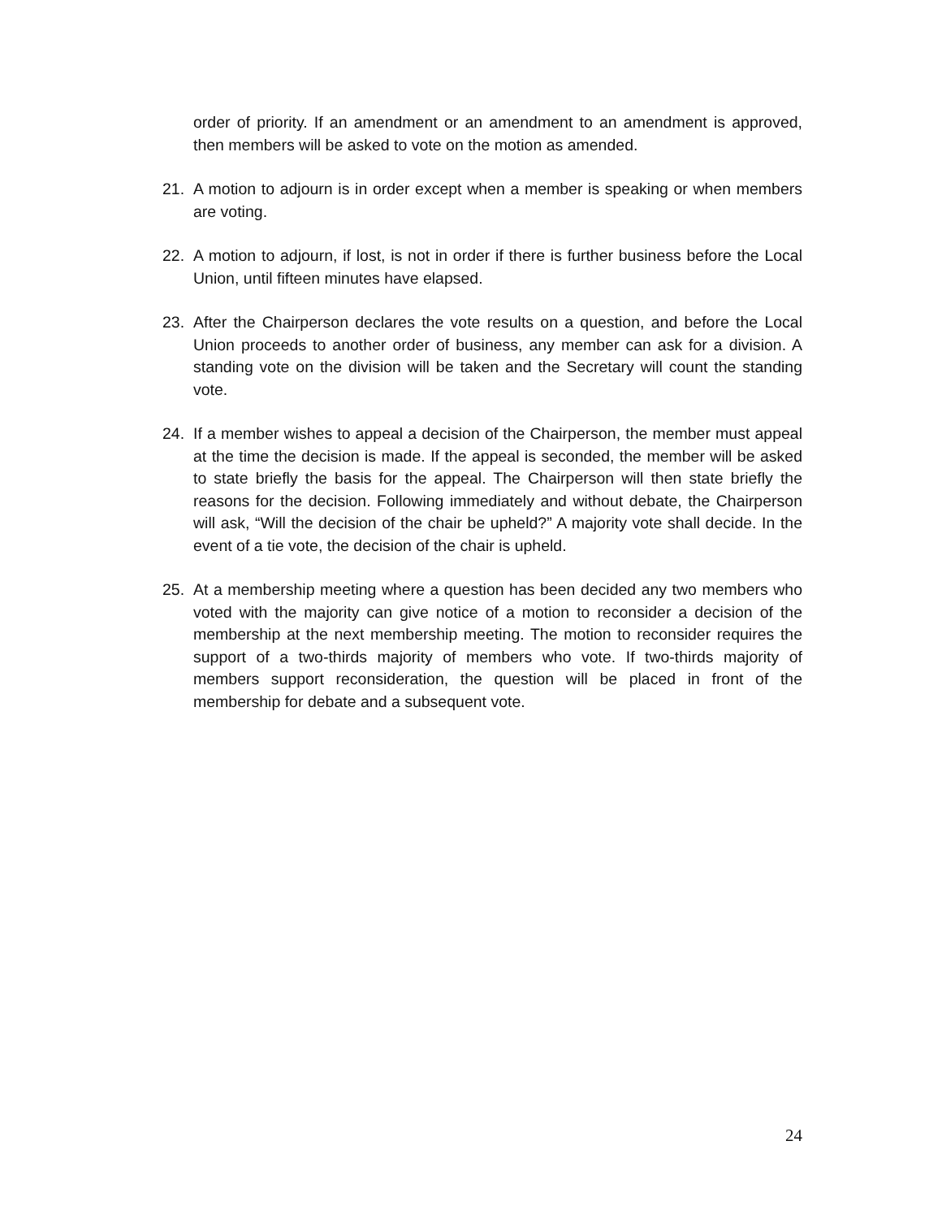order of priority. If an amendment or an amendment to an amendment is approved, then members will be asked to vote on the motion as amended.
21. A motion to adjourn is in order except when a member is speaking or when members are voting.
22. A motion to adjourn, if lost, is not in order if there is further business before the Local Union, until fifteen minutes have elapsed.
23. After the Chairperson declares the vote results on a question, and before the Local Union proceeds to another order of business, any member can ask for a division. A standing vote on the division will be taken and the Secretary will count the standing vote.
24. If a member wishes to appeal a decision of the Chairperson, the member must appeal at the time the decision is made. If the appeal is seconded, the member will be asked to state briefly the basis for the appeal. The Chairperson will then state briefly the reasons for the decision. Following immediately and without debate, the Chairperson will ask, “Will the decision of the chair be upheld?” A majority vote shall decide. In the event of a tie vote, the decision of the chair is upheld.
25. At a membership meeting where a question has been decided any two members who voted with the majority can give notice of a motion to reconsider a decision of the membership at the next membership meeting. The motion to reconsider requires the support of a two-thirds majority of members who vote. If two-thirds majority of members support reconsideration, the question will be placed in front of the membership for debate and a subsequent vote.
24